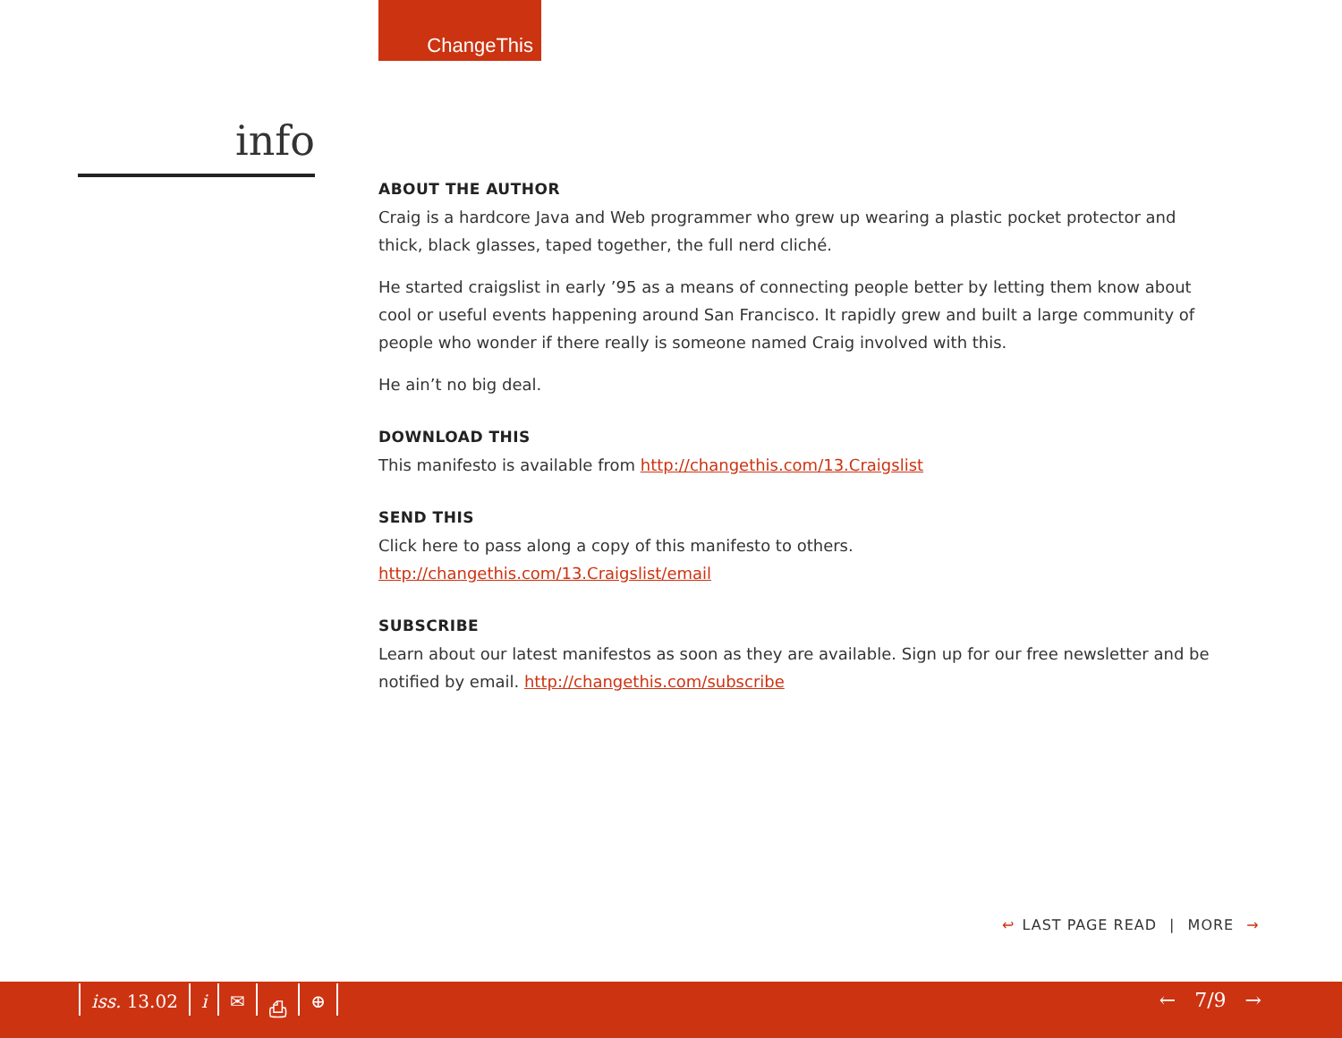ChangeThis
info
ABOUT THE AUTHOR
Craig is a hardcore Java and Web programmer who grew up wearing a plastic pocket protector and thick, black glasses, taped together, the full nerd cliché.
He started craigslist in early ’95 as a means of connecting people better by letting them know about cool or useful events happening around San Francisco. It rapidly grew and built a large community of people who wonder if there really is someone named Craig involved with this.
He ain’t no big deal.
DOWNLOAD THIS
This manifesto is available from http://changethis.com/13.Craigslist
SEND THIS
Click here to pass along a copy of this manifesto to others.
http://changethis.com/13.Craigslist/email
SUBSCRIBE
Learn about our latest manifestos as soon as they are available. Sign up for our free newsletter and be notified by email. http://changethis.com/subscribe
↩ LAST PAGE READ | MORE →
iss. 13.02 i ✉ ⎙ ⊕ ← 7/9 →